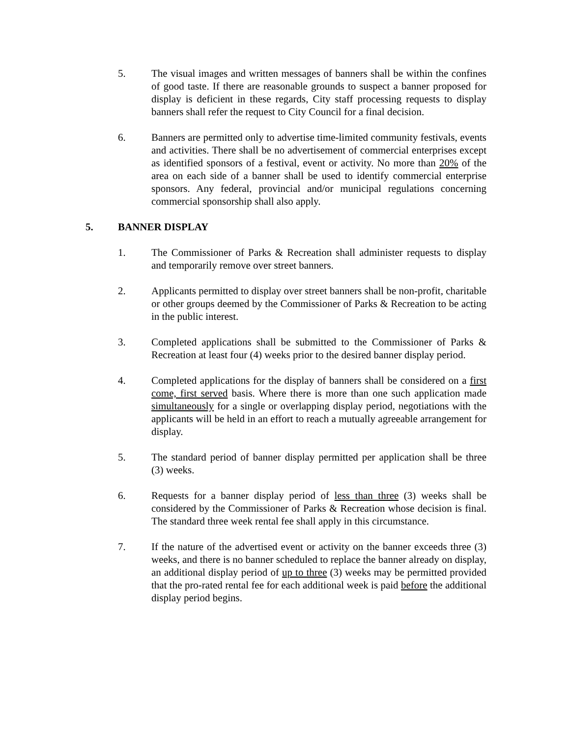5. The visual images and written messages of banners shall be within the confines of good taste. If there are reasonable grounds to suspect a banner proposed for display is deficient in these regards, City staff processing requests to display banners shall refer the request to City Council for a final decision.
6. Banners are permitted only to advertise time-limited community festivals, events and activities. There shall be no advertisement of commercial enterprises except as identified sponsors of a festival, event or activity. No more than 20% of the area on each side of a banner shall be used to identify commercial enterprise sponsors. Any federal, provincial and/or municipal regulations concerning commercial sponsorship shall also apply.
5. BANNER DISPLAY
1. The Commissioner of Parks & Recreation shall administer requests to display and temporarily remove over street banners.
2. Applicants permitted to display over street banners shall be non-profit, charitable or other groups deemed by the Commissioner of Parks & Recreation to be acting in the public interest.
3. Completed applications shall be submitted to the Commissioner of Parks & Recreation at least four (4) weeks prior to the desired banner display period.
4. Completed applications for the display of banners shall be considered on a first come, first served basis. Where there is more than one such application made simultaneously for a single or overlapping display period, negotiations with the applicants will be held in an effort to reach a mutually agreeable arrangement for display.
5. The standard period of banner display permitted per application shall be three (3) weeks.
6. Requests for a banner display period of less than three (3) weeks shall be considered by the Commissioner of Parks & Recreation whose decision is final. The standard three week rental fee shall apply in this circumstance.
7. If the nature of the advertised event or activity on the banner exceeds three (3) weeks, and there is no banner scheduled to replace the banner already on display, an additional display period of up to three (3) weeks may be permitted provided that the pro-rated rental fee for each additional week is paid before the additional display period begins.